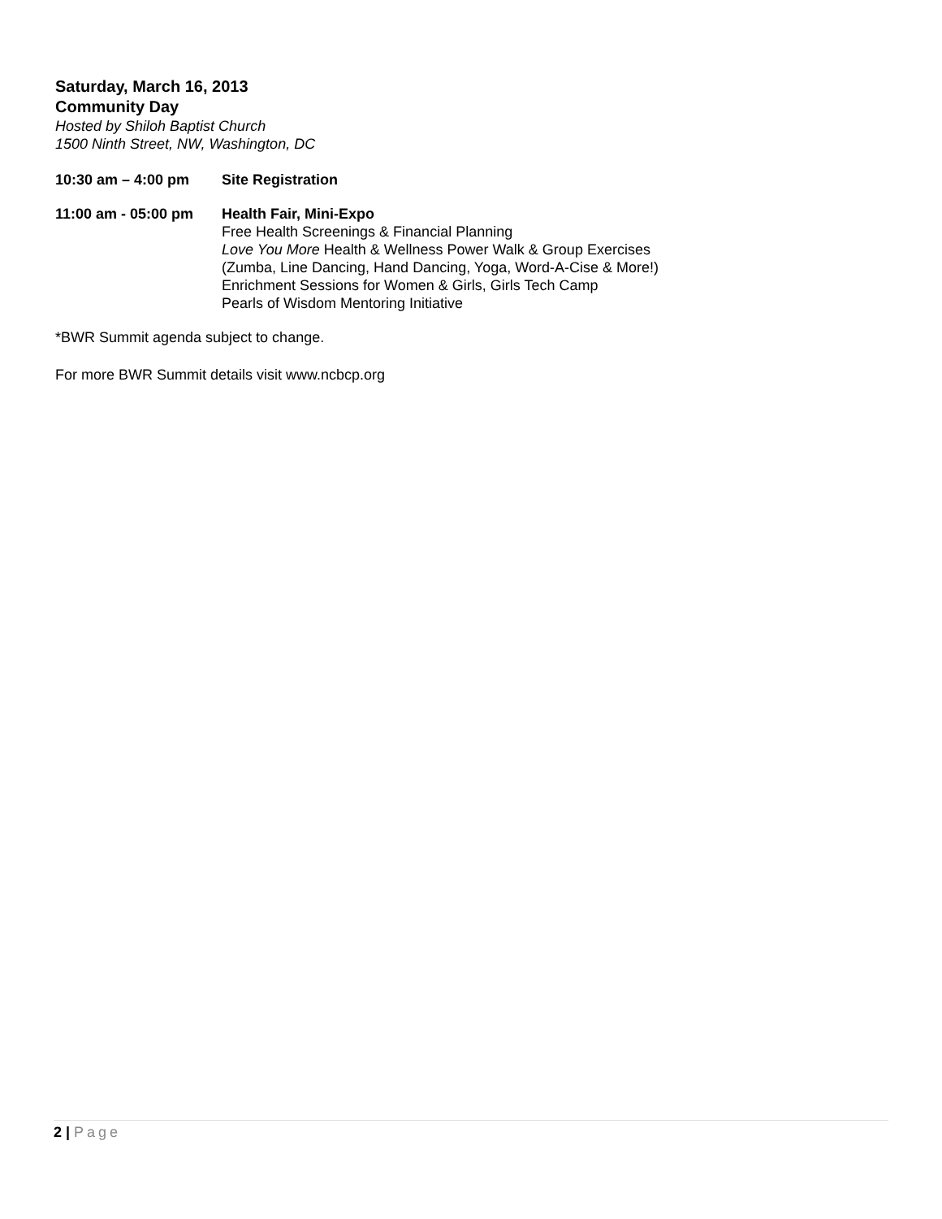Saturday, March 16, 2013
Community Day
Hosted by Shiloh Baptist Church
1500 Ninth Street, NW, Washington, DC
10:30 am – 4:00 pm Site Registration
11:00 am - 05:00 pm
Health Fair, Mini-Expo
Free Health Screenings & Financial Planning
Love You More Health & Wellness Power Walk & Group Exercises
(Zumba, Line Dancing, Hand Dancing, Yoga, Word-A-Cise & More!)
Enrichment Sessions for Women & Girls, Girls Tech Camp
Pearls of Wisdom Mentoring Initiative
*BWR Summit agenda subject to change.
For more BWR Summit details visit www.ncbcp.org
2 | Page